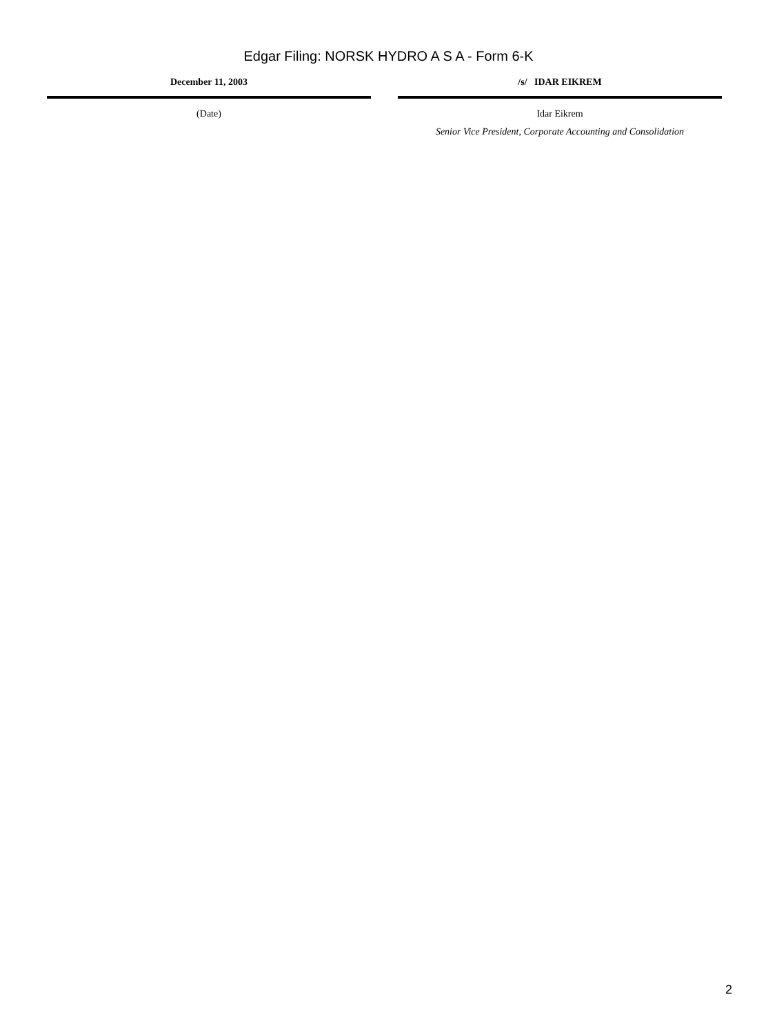Edgar Filing: NORSK HYDRO A S A - Form 6-K
December 11, 2003
(Date)
/s/ IDAR EIKREM
Idar Eikrem
Senior Vice President, Corporate Accounting and Consolidation
2